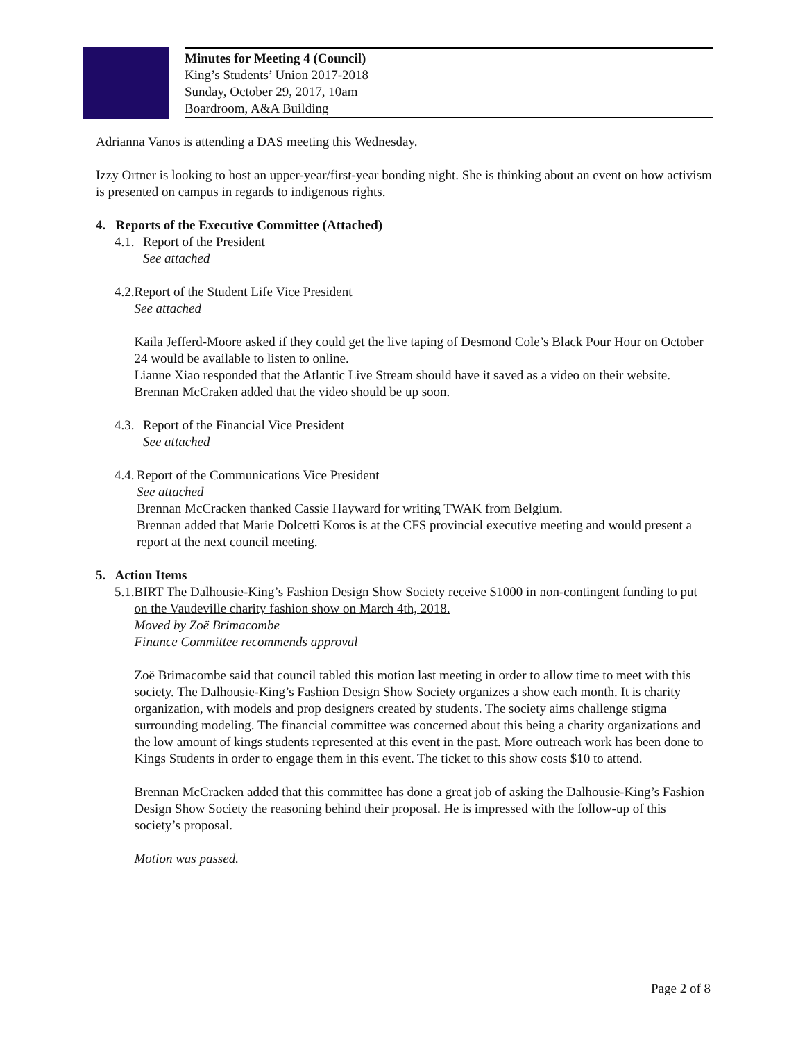Minutes for Meeting 4 (Council)
King’s Students’ Union 2017-2018
Sunday, October 29, 2017, 10am
Boardroom, A&A Building
Adrianna Vanos is attending a DAS meeting this Wednesday.
Izzy Ortner is looking to host an upper-year/first-year bonding night. She is thinking about an event on how activism is presented on campus in regards to indigenous rights.
4. Reports of the Executive Committee (Attached)
4.1.
Report of the President
See attached
4.2.
Report of the Student Life Vice President
See attached
Kaila Jefferd-Moore asked if they could get the live taping of Desmond Cole’s Black Pour Hour on October 24 would be available to listen to online.
Lianne Xiao responded that the Atlantic Live Stream should have it saved as a video on their website. Brennan McCraken added that the video should be up soon.
4.3.
Report of the Financial Vice President
See attached
4.4.
Report of the Communications Vice President
See attached
Brennan McCracken thanked Cassie Hayward for writing TWAK from Belgium.
Brennan added that Marie Dolcetti Koros is at the CFS provincial executive meeting and would present a report at the next council meeting.
5. Action Items
5.1.
BIRT The Dalhousie-King’s Fashion Design Show Society receive $1000 in non-contingent funding to put on the Vaudeville charity fashion show on March 4th, 2018.
Moved by Zoë Brimacombe
Finance Committee recommends approval
Zoë Brimacombe said that council tabled this motion last meeting in order to allow time to meet with this society. The Dalhousie-King’s Fashion Design Show Society organizes a show each month. It is charity organization, with models and prop designers created by students. The society aims challenge stigma surrounding modeling. The financial committee was concerned about this being a charity organizations and the low amount of kings students represented at this event in the past. More outreach work has been done to Kings Students in order to engage them in this event. The ticket to this show costs $10 to attend.
Brennan McCracken added that this committee has done a great job of asking the Dalhousie-King’s Fashion Design Show Society the reasoning behind their proposal. He is impressed with the follow-up of this society’s proposal.
Motion was passed.
Page 2 of 8